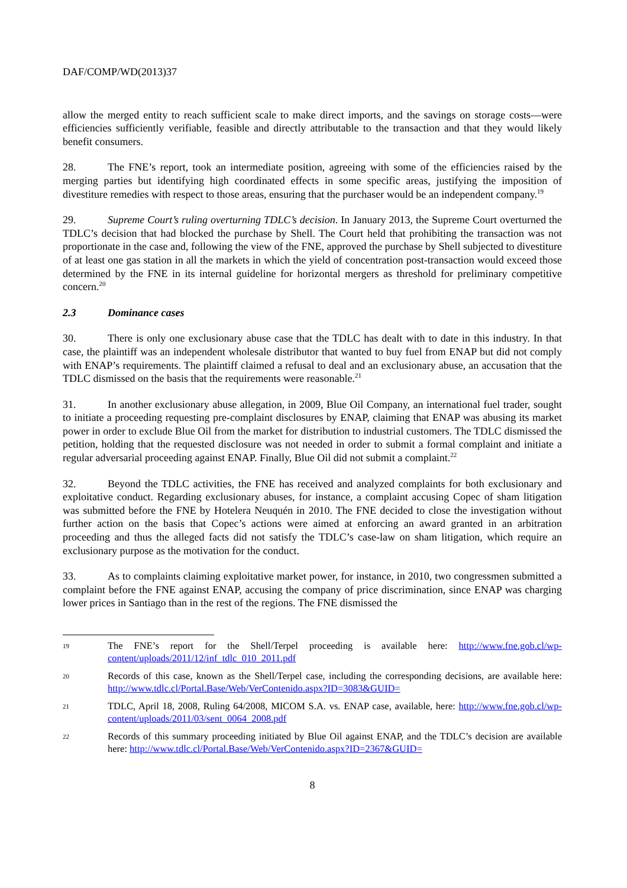DAF/COMP/WD(2013)37
allow the merged entity to reach sufficient scale to make direct imports, and the savings on storage costs—were efficiencies sufficiently verifiable, feasible and directly attributable to the transaction and that they would likely benefit consumers.
28. The FNE’s report, took an intermediate position, agreeing with some of the efficiencies raised by the merging parties but identifying high coordinated effects in some specific areas, justifying the imposition of divestiture remedies with respect to those areas, ensuring that the purchaser would be an independent company.<sup>19</sup>
29. Supreme Court’s ruling overturning TDLC’s decision. In January 2013, the Supreme Court overturned the TDLC’s decision that had blocked the purchase by Shell. The Court held that prohibiting the transaction was not proportionate in the case and, following the view of the FNE, approved the purchase by Shell subjected to divestiture of at least one gas station in all the markets in which the yield of concentration post-transaction would exceed those determined by the FNE in its internal guideline for horizontal mergers as threshold for preliminary competitive concern.<sup>20</sup>
2.3 Dominance cases
30. There is only one exclusionary abuse case that the TDLC has dealt with to date in this industry. In that case, the plaintiff was an independent wholesale distributor that wanted to buy fuel from ENAP but did not comply with ENAP’s requirements. The plaintiff claimed a refusal to deal and an exclusionary abuse, an accusation that the TDLC dismissed on the basis that the requirements were reasonable.<sup>21</sup>
31. In another exclusionary abuse allegation, in 2009, Blue Oil Company, an international fuel trader, sought to initiate a proceeding requesting pre-complaint disclosures by ENAP, claiming that ENAP was abusing its market power in order to exclude Blue Oil from the market for distribution to industrial customers. The TDLC dismissed the petition, holding that the requested disclosure was not needed in order to submit a formal complaint and initiate a regular adversarial proceeding against ENAP. Finally, Blue Oil did not submit a complaint.<sup>22</sup>
32. Beyond the TDLC activities, the FNE has received and analyzed complaints for both exclusionary and exploitative conduct. Regarding exclusionary abuses, for instance, a complaint accusing Copec of sham litigation was submitted before the FNE by Hotelera Neuquén in 2010. The FNE decided to close the investigation without further action on the basis that Copec’s actions were aimed at enforcing an award granted in an arbitration proceeding and thus the alleged facts did not satisfy the TDLC’s case-law on sham litigation, which require an exclusionary purpose as the motivation for the conduct.
33. As to complaints claiming exploitative market power, for instance, in 2010, two congressmen submitted a complaint before the FNE against ENAP, accusing the company of price discrimination, since ENAP was charging lower prices in Santiago than in the rest of the regions. The FNE dismissed the
19
The FNE’s report for the Shell/Terpel proceeding is available here: http://www.fne.gob.cl/wp-content/uploads/2011/12/inf_tdlc_010_2011.pdf
20
Records of this case, known as the Shell/Terpel case, including the corresponding decisions, are available here: http://www.tdlc.cl/Portal.Base/Web/VerContenido.aspx?ID=3083&GUID=
21
TDLC, April 18, 2008, Ruling 64/2008, MICOM S.A. vs. ENAP case, available, here: http://www.fne.gob.cl/wp-content/uploads/2011/03/sent_0064_2008.pdf
22
Records of this summary proceeding initiated by Blue Oil against ENAP, and the TDLC’s decision are available here: http://www.tdlc.cl/Portal.Base/Web/VerContenido.aspx?ID=2367&GUID=
8